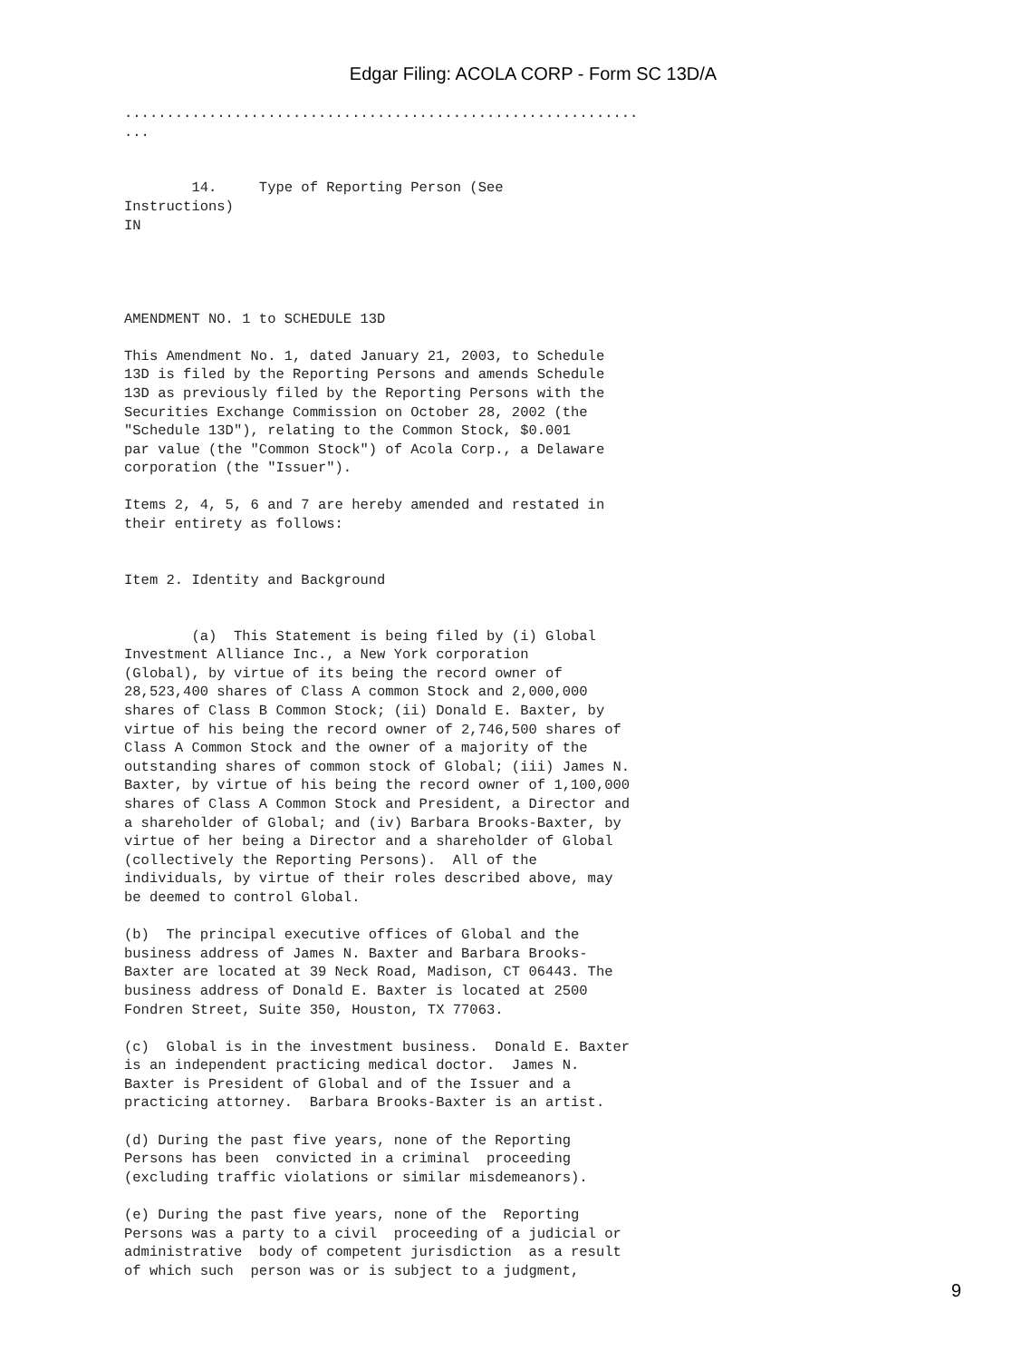Edgar Filing: ACOLA CORP - Form SC 13D/A
.............................................................
...


        14.     Type of Reporting Person (See
Instructions)
IN




AMENDMENT NO. 1 to SCHEDULE 13D

This Amendment No. 1, dated January 21, 2003, to Schedule
13D is filed by the Reporting Persons and amends Schedule
13D as previously filed by the Reporting Persons with the
Securities Exchange Commission on October 28, 2002 (the
"Schedule 13D"), relating to the Common Stock, $0.001
par value (the "Common Stock") of Acola Corp., a Delaware
corporation (the "Issuer").

Items 2, 4, 5, 6 and 7 are hereby amended and restated in
their entirety as follows:


Item 2. Identity and Background


        (a)  This Statement is being filed by (i) Global
Investment Alliance Inc., a New York corporation
(Global), by virtue of its being the record owner of
28,523,400 shares of Class A common Stock and 2,000,000
shares of Class B Common Stock; (ii) Donald E. Baxter, by
virtue of his being the record owner of 2,746,500 shares of
Class A Common Stock and the owner of a majority of the
outstanding shares of common stock of Global; (iii) James N.
Baxter, by virtue of his being the record owner of 1,100,000
shares of Class A Common Stock and President, a Director and
a shareholder of Global; and (iv) Barbara Brooks-Baxter, by
virtue of her being a Director and a shareholder of Global
(collectively the Reporting Persons).  All of the
individuals, by virtue of their roles described above, may
be deemed to control Global.

(b)  The principal executive offices of Global and the
business address of James N. Baxter and Barbara Brooks-
Baxter are located at 39 Neck Road, Madison, CT 06443. The
business address of Donald E. Baxter is located at 2500
Fondren Street, Suite 350, Houston, TX 77063.

(c)  Global is in the investment business.  Donald E. Baxter
is an independent practicing medical doctor.  James N.
Baxter is President of Global and of the Issuer and a
practicing attorney.  Barbara Brooks-Baxter is an artist.

(d) During the past five years, none of the Reporting
Persons has been  convicted in a criminal  proceeding
(excluding traffic violations or similar misdemeanors).

(e) During the past five years, none of the  Reporting
Persons was a party to a civil  proceeding of a judicial or
administrative  body of competent jurisdiction  as a result
of which such  person was or is subject to a judgment,
9